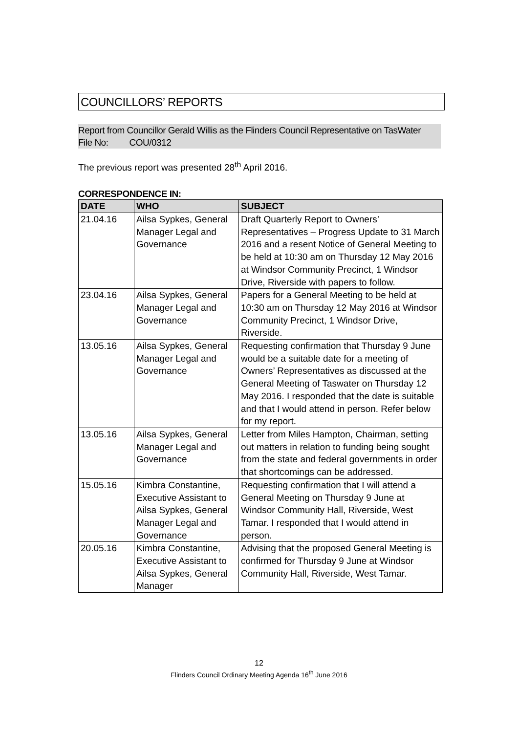COUNCILLORS’ REPORTS
Report from Councillor Gerald Willis as the Flinders Council Representative on TasWater
File No: COU/0312
The previous report was presented 28<sup>th</sup> April 2016.
CORRESPONDENCE IN:
| DATE | WHO | SUBJECT |
| --- | --- | --- |
| 21.04.16 | Ailsa Sypkes, General Manager Legal and Governance | Draft Quarterly Report to Owners’ Representatives – Progress Update to 31 March 2016 and a resent Notice of General Meeting to be held at 10:30 am on Thursday 12 May 2016 at Windsor Community Precinct, 1 Windsor Drive, Riverside with papers to follow. |
| 23.04.16 | Ailsa Sypkes, General Manager Legal and Governance | Papers for a General Meeting to be held at 10:30 am on Thursday 12 May 2016 at Windsor Community Precinct, 1 Windsor Drive, Riverside. |
| 13.05.16 | Ailsa Sypkes, General Manager Legal and Governance | Requesting confirmation that Thursday 9 June would be a suitable date for a meeting of Owners’ Representatives as discussed at the General Meeting of Taswater on Thursday 12 May 2016. I responded that the date is suitable and that I would attend in person. Refer below for my report. |
| 13.05.16 | Ailsa Sypkes, General Manager Legal and Governance | Letter from Miles Hampton, Chairman, setting out matters in relation to funding being sought from the state and federal governments in order that shortcomings can be addressed. |
| 15.05.16 | Kimbra Constantine, Executive Assistant to Ailsa Sypkes, General Manager Legal and Governance | Requesting confirmation that I will attend a General Meeting on Thursday 9 June at Windsor Community Hall, Riverside, West Tamar. I responded that I would attend in person. |
| 20.05.16 | Kimbra Constantine, Executive Assistant to Ailsa Sypkes, General Manager | Advising that the proposed General Meeting is confirmed for Thursday 9 June at Windsor Community Hall, Riverside, West Tamar. |
12
Flinders Council Ordinary Meeting Agenda 16<sup>th</sup> June 2016